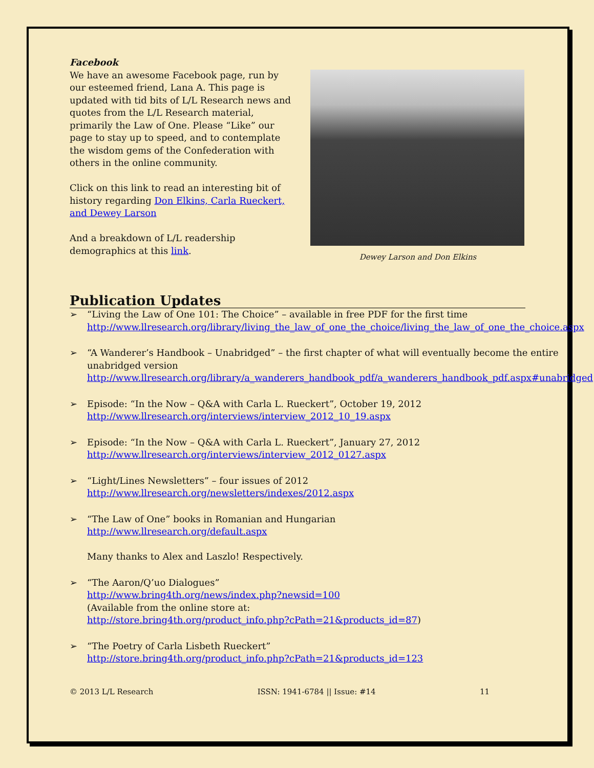Facebook
We have an awesome Facebook page, run by our esteemed friend, Lana A. This page is updated with tid bits of L/L Research news and quotes from the L/L Research material, primarily the Law of One. Please “Like” our page to stay up to speed, and to contemplate the wisdom gems of the Confederation with others in the online community.
Click on this link to read an interesting bit of history regarding Don Elkins, Carla Rueckert, and Dewey Larson
And a breakdown of L/L readership demographics at this link.
Dewey Larson and Don Elkins
Publication Updates
➢ “Living the Law of One 101: The Choice” – available in free PDF for the first time
http://www.llresearch.org/library/living_the_law_of_one_the_choice/living_the_law_of_one_the_choice.aspx
➢ “A Wanderer’s Handbook – Unabridged” – the first chapter of what will eventually become the entire unabridged version
http://www.llresearch.org/library/a_wanderers_handbook_pdf/a_wanderers_handbook_pdf.aspx#unabridged
➢ Episode: “In the Now – Q&A with Carla L. Rueckert”, October 19, 2012
http://www.llresearch.org/interviews/interview_2012_10_19.aspx
➢ Episode: “In the Now – Q&A with Carla L. Rueckert”, January 27, 2012
http://www.llresearch.org/interviews/interview_2012_0127.aspx
➢ “Light/Lines Newsletters” – four issues of 2012
http://www.llresearch.org/newsletters/indexes/2012.aspx
➢ “The Law of One” books in Romanian and Hungarian
http://www.llresearch.org/default.aspx
Many thanks to Alex and Laszlo! Respectively.
➢ “The Aaron/Q’uo Dialogues”
http://www.bring4th.org/news/index.php?newsid=100
(Available from the online store at:
http://store.bring4th.org/product_info.php?cPath=21&products_id=87)
➢ “The Poetry of Carla Lisbeth Rueckert”
http://store.bring4th.org/product_info.php?cPath=21&products_id=123
© 2013 L/L Research ISSN: 1941-6784 || Issue: #14 11